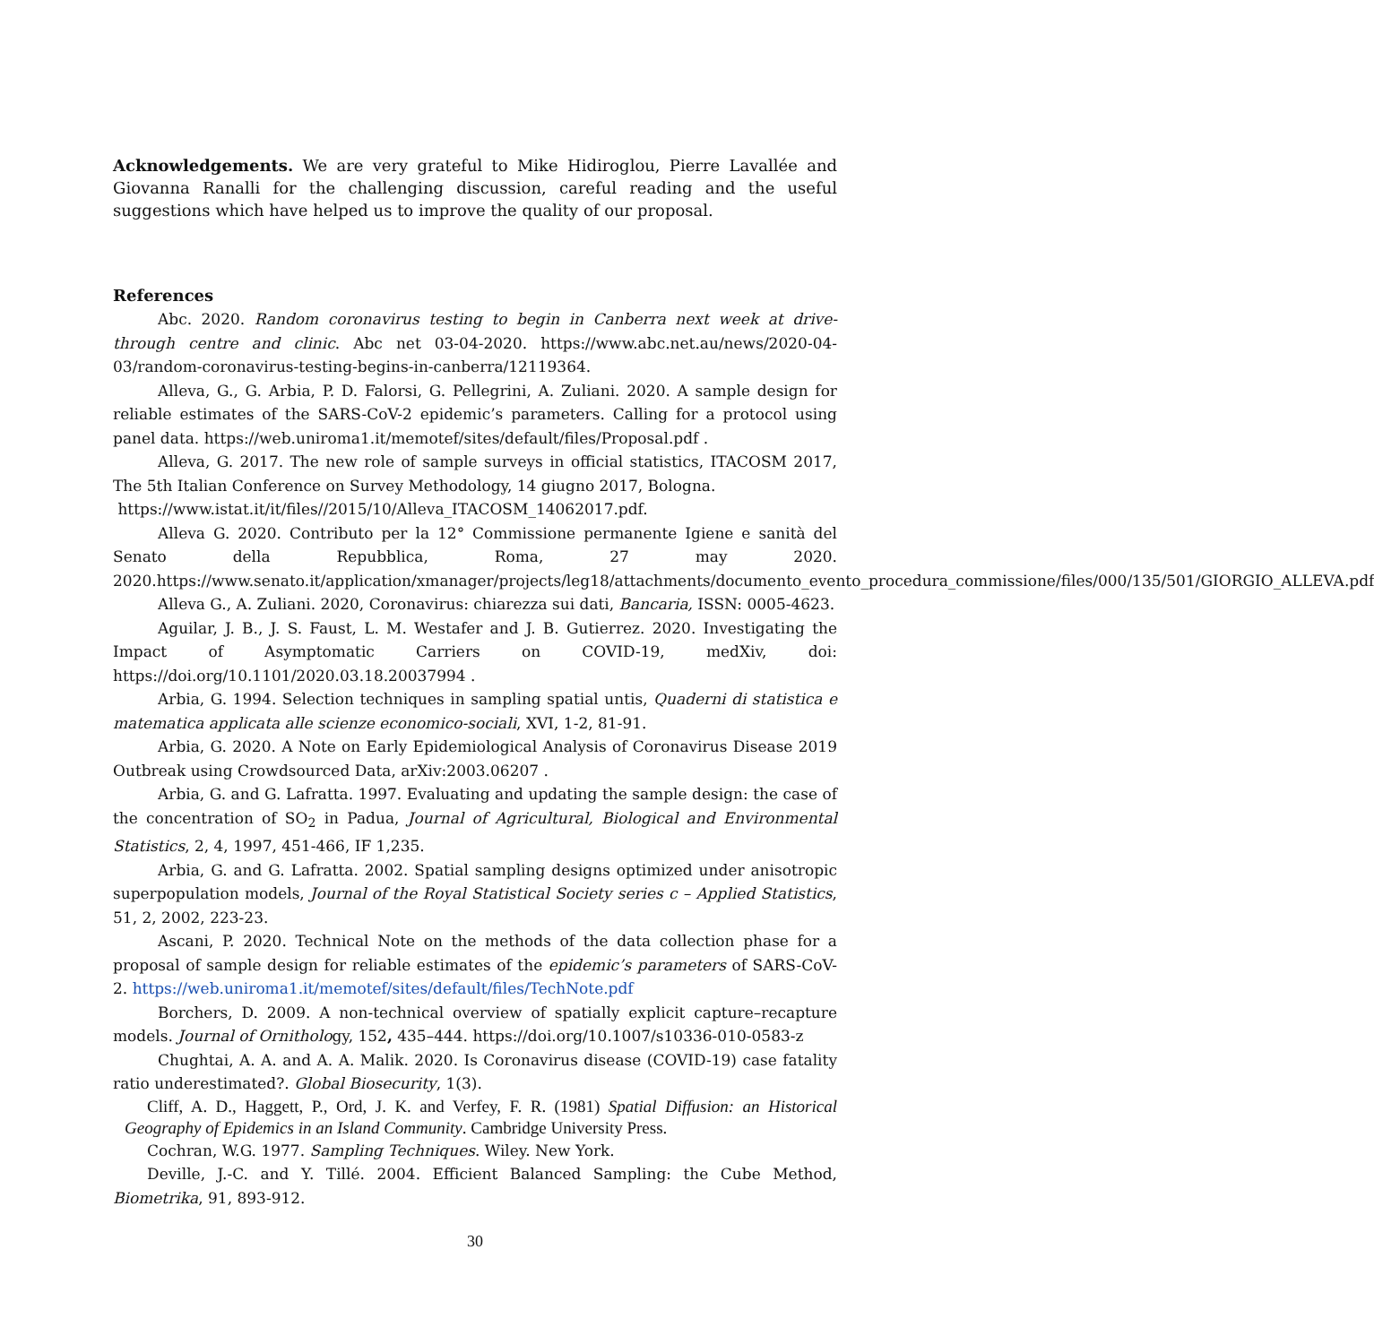Acknowledgements. We are very grateful to Mike Hidiroglou, Pierre Lavallée and Giovanna Ranalli for the challenging discussion, careful reading and the useful suggestions which have helped us to improve the quality of our proposal.
References
Abc. 2020. Random coronavirus testing to begin in Canberra next week at drive-through centre and clinic. Abc net 03-04-2020. https://www.abc.net.au/news/2020-04-03/random-coronavirus-testing-begins-in-canberra/12119364.
Alleva, G., G. Arbia, P. D. Falorsi, G. Pellegrini, A. Zuliani. 2020. A sample design for reliable estimates of the SARS-CoV-2 epidemic’s parameters. Calling for a protocol using panel data. https://web.uniroma1.it/memotef/sites/default/files/Proposal.pdf .
Alleva, G. 2017. The new role of sample surveys in official statistics, ITACOSM 2017, The 5th Italian Conference on Survey Methodology, 14 giugno 2017, Bologna.
https://www.istat.it/it/files//2015/10/Alleva_ITACOSM_14062017.pdf.
Alleva G. 2020. Contributo per la 12° Commissione permanente Igiene e sanità del Senato della Repubblica, Roma, 27 may 2020. 2020.https://www.senato.it/application/xmanager/projects/leg18/attachments/documento_evento_procedura_commissione/files/000/135/501/GIORGIO_ALLEVA.pdf
Alleva G., A. Zuliani. 2020, Coronavirus: chiarezza sui dati, Bancaria, ISSN: 0005-4623.
Aguilar, J. B., J. S. Faust, L. M. Westafer and J. B. Gutierrez. 2020. Investigating the Impact of Asymptomatic Carriers on COVID-19, medXiv, doi: https://doi.org/10.1101/2020.03.18.20037994 .
Arbia, G. 1994. Selection techniques in sampling spatial untis, Quaderni di statistica e matematica applicata alle scienze economico-sociali, XVI, 1-2, 81-91.
Arbia, G. 2020. A Note on Early Epidemiological Analysis of Coronavirus Disease 2019 Outbreak using Crowdsourced Data, arXiv:2003.06207 .
Arbia, G. and G. Lafratta. 1997. Evaluating and updating the sample design: the case of the concentration of SO<sub>2</sub> in Padua, Journal of Agricultural, Biological and Environmental Statistics, 2, 4, 1997, 451-466, IF 1,235.
Arbia, G. and G. Lafratta. 2002. Spatial sampling designs optimized under anisotropic superpopulation models, Journal of the Royal Statistical Society series c – Applied Statistics, 51, 2, 2002, 223-23.
Ascani, P. 2020. Technical Note on the methods of the data collection phase for a proposal of sample design for reliable estimates of the epidemic’s parameters of SARS-CoV-2. https://web.uniroma1.it/memotef/sites/default/files/TechNote.pdf
Borchers, D. 2009. A non-technical overview of spatially explicit capture–recapture models. Journal of Ornithology, 152, 435–444. https://doi.org/10.1007/s10336-010-0583-z
Chughtai, A. A. and A. A. Malik. 2020. Is Coronavirus disease (COVID-19) case fatality ratio underestimated?. Global Biosecurity, 1(3).
Cliff, A. D., Haggett, P., Ord, J. K. and Verfey, F. R. (1981) Spatial Diffusion: an Historical Geography of Epidemics in an Island Community. Cambridge University Press.
Cochran, W.G. 1977. Sampling Techniques. Wiley. New York.
Deville, J.-C. and Y. Tillé. 2004. Efficient Balanced Sampling: the Cube Method, Biometrika, 91, 893-912.
30